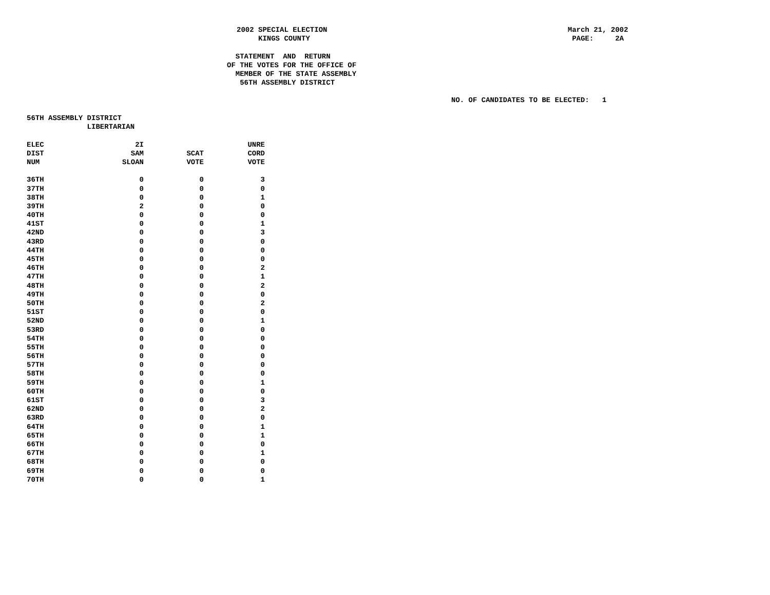2002 SPECIAL ELECTION KINGS COUNTY
March 21, 2002 PAGE: 2A
STATEMENT AND RETURN OF THE VOTES FOR THE OFFICE OF MEMBER OF THE STATE ASSEMBLY 56TH ASSEMBLY DISTRICT
NO. OF CANDIDATES TO BE ELECTED: 1
56TH ASSEMBLY DISTRICT LIBERTARIAN
| ELEC | 2I | | UNRE |
| --- | --- | --- | --- |
| DIST | SAM | SCAT | CORD |
| NUM | SLOAN | VOTE | VOTE |
| 36TH | 0 | 0 | 3 |
| 37TH | 0 | 0 | 0 |
| 38TH | 0 | 0 | 1 |
| 39TH | 2 | 0 | 0 |
| 40TH | 0 | 0 | 0 |
| 41ST | 0 | 0 | 1 |
| 42ND | 0 | 0 | 3 |
| 43RD | 0 | 0 | 0 |
| 44TH | 0 | 0 | 0 |
| 45TH | 0 | 0 | 0 |
| 46TH | 0 | 0 | 2 |
| 47TH | 0 | 0 | 1 |
| 48TH | 0 | 0 | 2 |
| 49TH | 0 | 0 | 0 |
| 50TH | 0 | 0 | 2 |
| 51ST | 0 | 0 | 0 |
| 52ND | 0 | 0 | 1 |
| 53RD | 0 | 0 | 0 |
| 54TH | 0 | 0 | 0 |
| 55TH | 0 | 0 | 0 |
| 56TH | 0 | 0 | 0 |
| 57TH | 0 | 0 | 0 |
| 58TH | 0 | 0 | 0 |
| 59TH | 0 | 0 | 1 |
| 60TH | 0 | 0 | 0 |
| 61ST | 0 | 0 | 3 |
| 62ND | 0 | 0 | 2 |
| 63RD | 0 | 0 | 0 |
| 64TH | 0 | 0 | 1 |
| 65TH | 0 | 0 | 1 |
| 66TH | 0 | 0 | 0 |
| 67TH | 0 | 0 | 1 |
| 68TH | 0 | 0 | 0 |
| 69TH | 0 | 0 | 0 |
| 70TH | 0 | 0 | 1 |